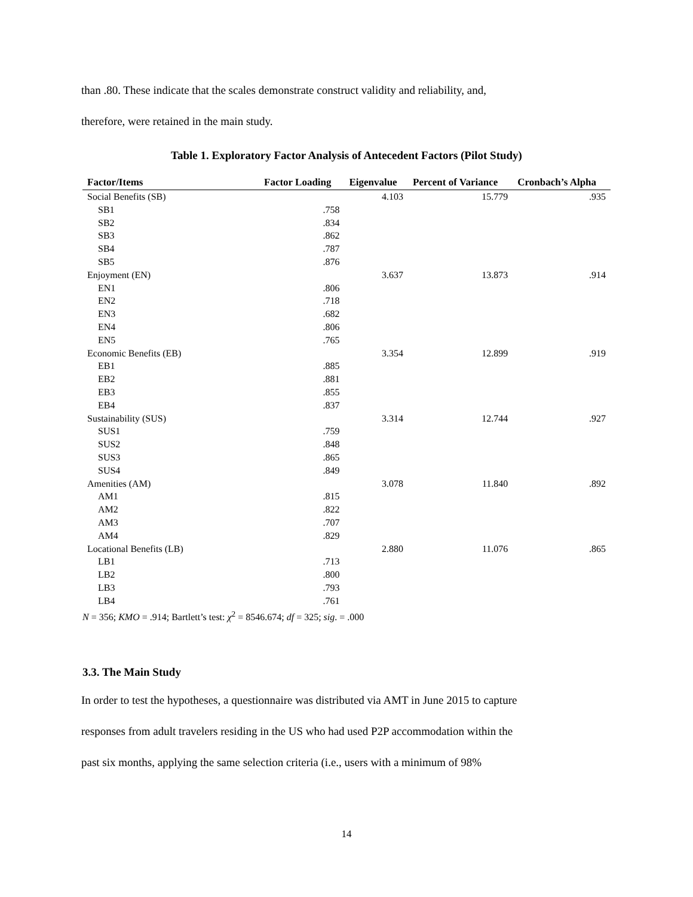than .80. These indicate that the scales demonstrate construct validity and reliability, and,
therefore, were retained in the main study.
Table 1. Exploratory Factor Analysis of Antecedent Factors (Pilot Study)
| Factor/Items | Factor Loading | Eigenvalue | Percent of Variance | Cronbach’s Alpha |
| --- | --- | --- | --- | --- |
| Social Benefits (SB) | | 4.103 | 15.779 | .935 |
| SB1 | .758 | | | |
| SB2 | .834 | | | |
| SB3 | .862 | | | |
| SB4 | .787 | | | |
| SB5 | .876 | | | |
| Enjoyment (EN) | | 3.637 | 13.873 | .914 |
| EN1 | .806 | | | |
| EN2 | .718 | | | |
| EN3 | .682 | | | |
| EN4 | .806 | | | |
| EN5 | .765 | | | |
| Economic Benefits (EB) | | 3.354 | 12.899 | .919 |
| EB1 | .885 | | | |
| EB2 | .881 | | | |
| EB3 | .855 | | | |
| EB4 | .837 | | | |
| Sustainability (SUS) | | 3.314 | 12.744 | .927 |
| SUS1 | .759 | | | |
| SUS2 | .848 | | | |
| SUS3 | .865 | | | |
| SUS4 | .849 | | | |
| Amenities (AM) | | 3.078 | 11.840 | .892 |
| AM1 | .815 | | | |
| AM2 | .822 | | | |
| AM3 | .707 | | | |
| AM4 | .829 | | | |
| Locational Benefits (LB) | | 2.880 | 11.076 | .865 |
| LB1 | .713 | | | |
| LB2 | .800 | | | |
| LB3 | .793 | | | |
| LB4 | .761 | | | |
N = 356; KMO = .914; Bartlett’s test: χ<sup>2</sup> = 8546.674; df = 325; sig. = .000
3.3. The Main Study
In order to test the hypotheses, a questionnaire was distributed via AMT in June 2015 to capture
responses from adult travelers residing in the US who had used P2P accommodation within the
past six months, applying the same selection criteria (i.e., users with a minimum of 98%
14